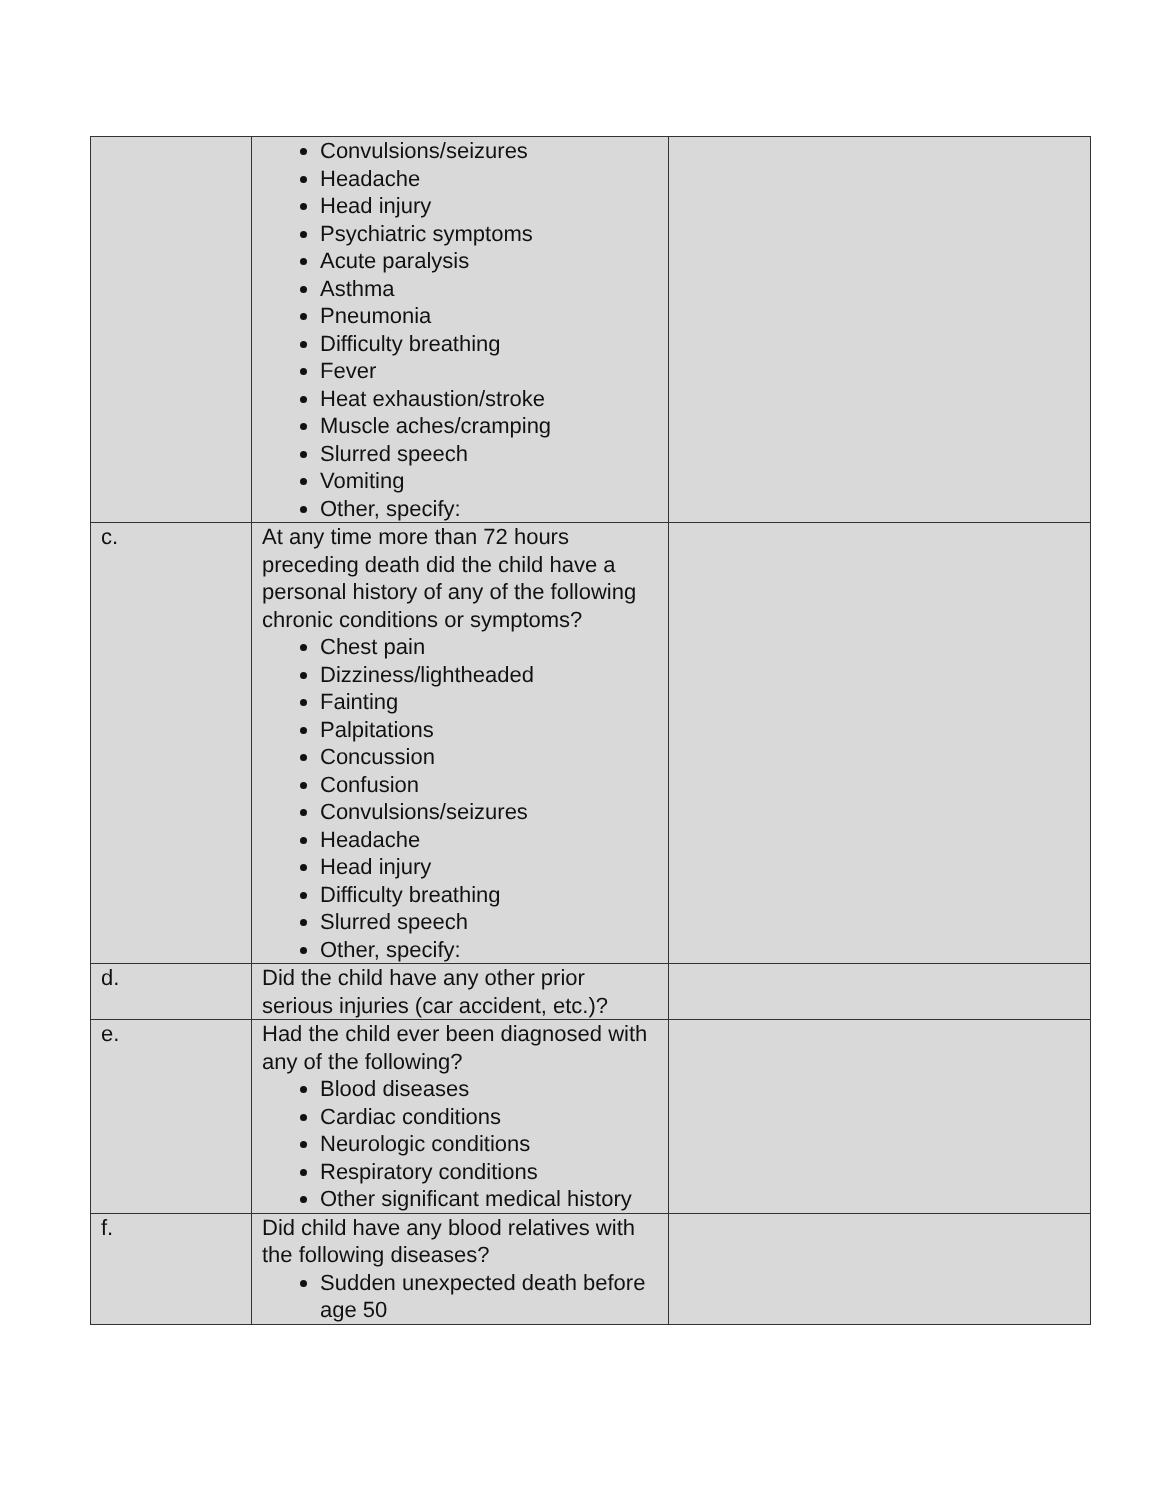| | Convulsions/seizures Headache Head injury Psychiatric symptoms Acute paralysis Asthma Pneumonia Difficulty breathing Fever Heat exhaustion/stroke Muscle aches/cramping Slurred speech Vomiting Other, specify: | |
| c. | At any time more than 72 hours preceding death did the child have a personal history of any of the following chronic conditions or symptoms? Chest pain Dizziness/lightheaded Fainting Palpitations Concussion Confusion Convulsions/seizures Headache Head injury Difficulty breathing Slurred speech Other, specify: | |
| d. | Did the child have any other prior serious injuries (car accident, etc.)? | |
| e. | Had the child ever been diagnosed with any of the following? Blood diseases Cardiac conditions Neurologic conditions Respiratory conditions Other significant medical history | |
| f. | Did child have any blood relatives with the following diseases? Sudden unexpected death before age 50 | |